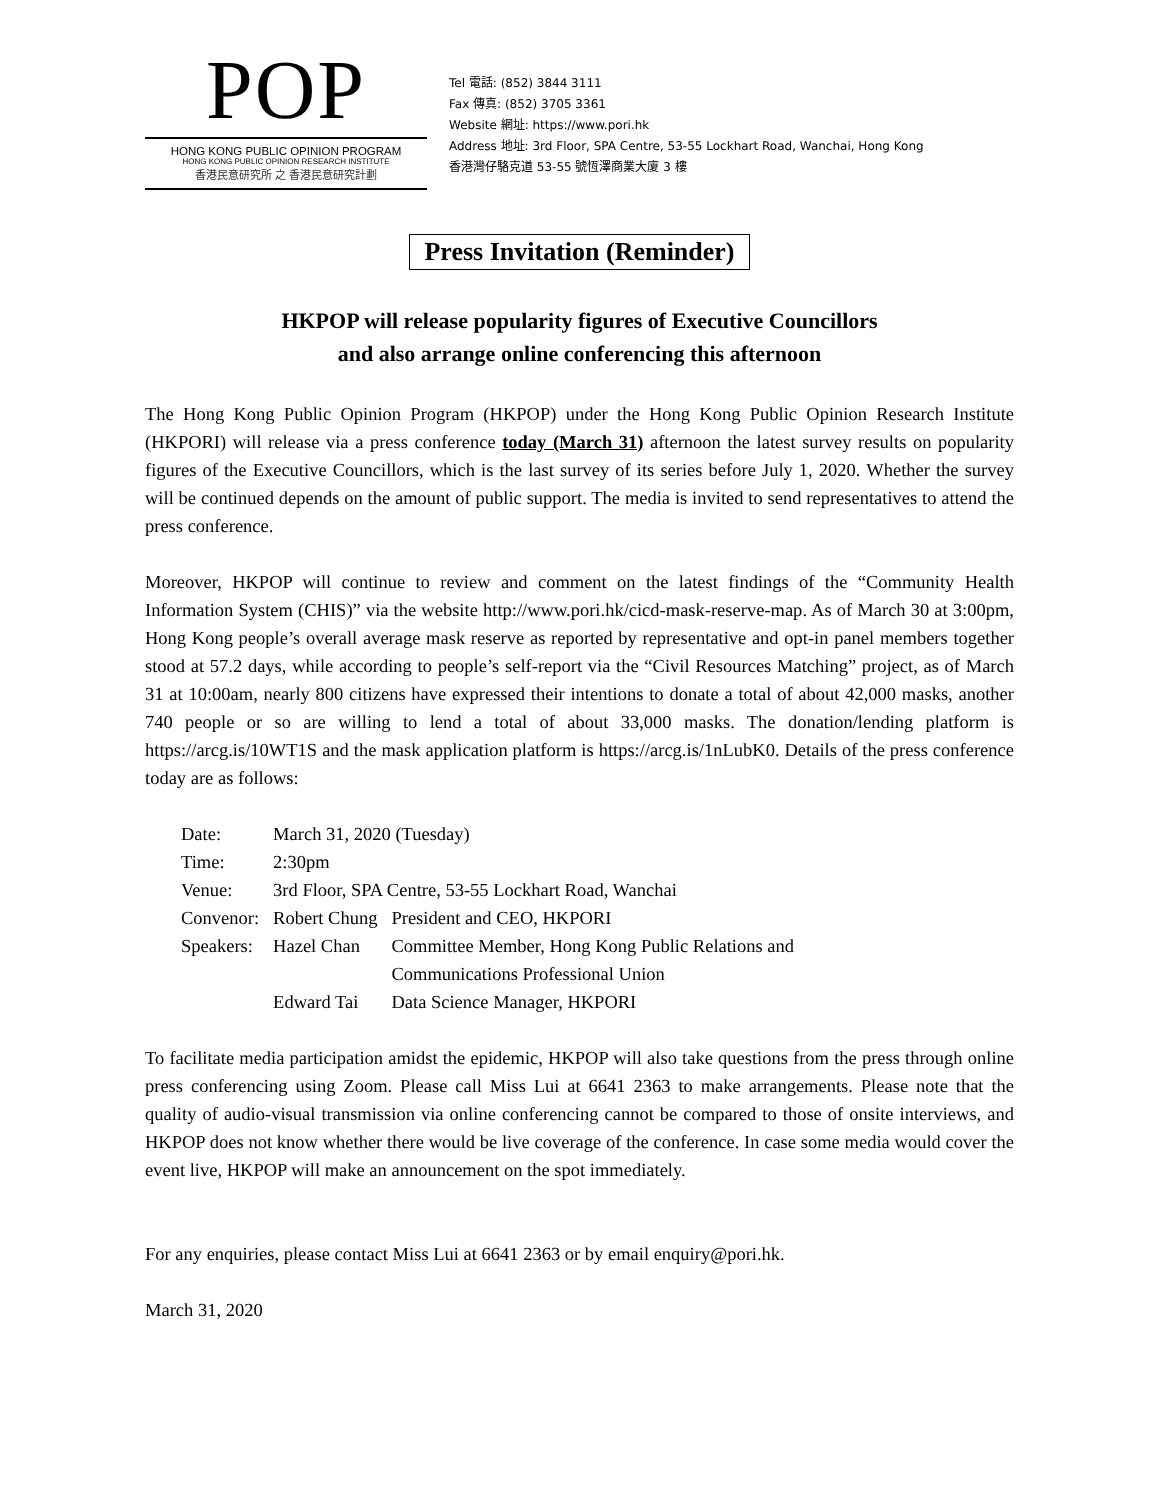POP
HONG KONG PUBLIC OPINION PROGRAM
HONG KONG PUBLIC OPINION RESEARCH INSTITUTE
香港民意研究所 之 香港民意研究計劃
Tel 電話: (852) 3844 3111
Fax 傳真: (852) 3705 3361
Website 網址: https://www.pori.hk
Address 地址: 3rd Floor, SPA Centre, 53-55 Lockhart Road, Wanchai, Hong Kong
香港灣仔駱克道 53-55 號恆澤商業大廈 3 樓
Press Invitation (Reminder)
HKPOP will release popularity figures of Executive Councillors
and also arrange online conferencing this afternoon
The Hong Kong Public Opinion Program (HKPOP) under the Hong Kong Public Opinion Research Institute (HKPORI) will release via a press conference today (March 31) afternoon the latest survey results on popularity figures of the Executive Councillors, which is the last survey of its series before July 1, 2020. Whether the survey will be continued depends on the amount of public support. The media is invited to send representatives to attend the press conference.
Moreover, HKPOP will continue to review and comment on the latest findings of the “Community Health Information System (CHIS)” via the website http://www.pori.hk/cicd-mask-reserve-map. As of March 30 at 3:00pm, Hong Kong people’s overall average mask reserve as reported by representative and opt-in panel members together stood at 57.2 days, while according to people’s self-report via the “Civil Resources Matching” project, as of March 31 at 10:00am, nearly 800 citizens have expressed their intentions to donate a total of about 42,000 masks, another 740 people or so are willing to lend a total of about 33,000 masks. The donation/lending platform is https://arcg.is/10WT1S and the mask application platform is https://arcg.is/1nLubK0. Details of the press conference today are as follows:
| Date: | March 31, 2020 (Tuesday) | |
| Time: | 2:30pm | |
| Venue: | 3rd Floor, SPA Centre, 53-55 Lockhart Road, Wanchai | |
| Convenor: | Robert Chung | President and CEO, HKPORI |
| Speakers: | Hazel Chan | Committee Member, Hong Kong Public Relations and Communications Professional Union |
| | Edward Tai | Data Science Manager, HKPORI |
To facilitate media participation amidst the epidemic, HKPOP will also take questions from the press through online press conferencing using Zoom. Please call Miss Lui at 6641 2363 to make arrangements. Please note that the quality of audio-visual transmission via online conferencing cannot be compared to those of onsite interviews, and HKPOP does not know whether there would be live coverage of the conference. In case some media would cover the event live, HKPOP will make an announcement on the spot immediately.
For any enquiries, please contact Miss Lui at 6641 2363 or by email enquiry@pori.hk.
March 31, 2020